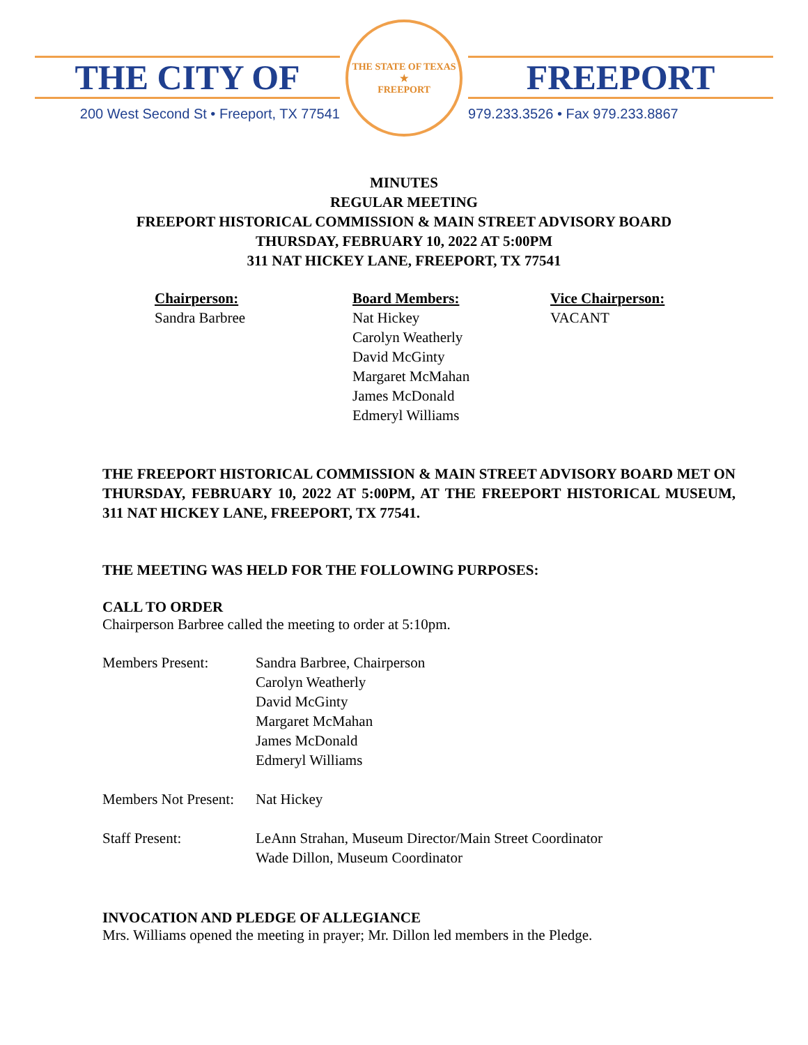THE CITY OF
200 West Second St • Freeport, TX 77541
THE STATE OF TEXAS
★
FREEPORT
FREEPORT
979.233.3526 • Fax 979.233.8867
MINUTES
REGULAR MEETING
FREEPORT HISTORICAL COMMISSION & MAIN STREET ADVISORY BOARD
THURSDAY, FEBRUARY 10, 2022 AT 5:00PM
311 NAT HICKEY LANE, FREEPORT, TX 77541
Chairperson:
Sandra Barbree
Board Members:
Nat Hickey
Carolyn Weatherly
David McGinty
Margaret McMahan
James McDonald
Edmeryl Williams
Vice Chairperson:
VACANT
THE FREEPORT HISTORICAL COMMISSION & MAIN STREET ADVISORY BOARD MET ON THURSDAY, FEBRUARY 10, 2022 AT 5:00PM, AT THE FREEPORT HISTORICAL MUSEUM, 311 NAT HICKEY LANE, FREEPORT, TX 77541.
THE MEETING WAS HELD FOR THE FOLLOWING PURPOSES:
CALL TO ORDER
Chairperson Barbree called the meeting to order at 5:10pm.
Members Present: Sandra Barbree, Chairperson
Carolyn Weatherly
David McGinty
Margaret McMahan
James McDonald
Edmeryl Williams
Members Not Present:
Nat Hickey
Staff Present: LeAnn Strahan, Museum Director/Main Street Coordinator
Wade Dillon, Museum Coordinator
INVOCATION AND PLEDGE OF ALLEGIANCE
Mrs. Williams opened the meeting in prayer; Mr. Dillon led members in the Pledge.